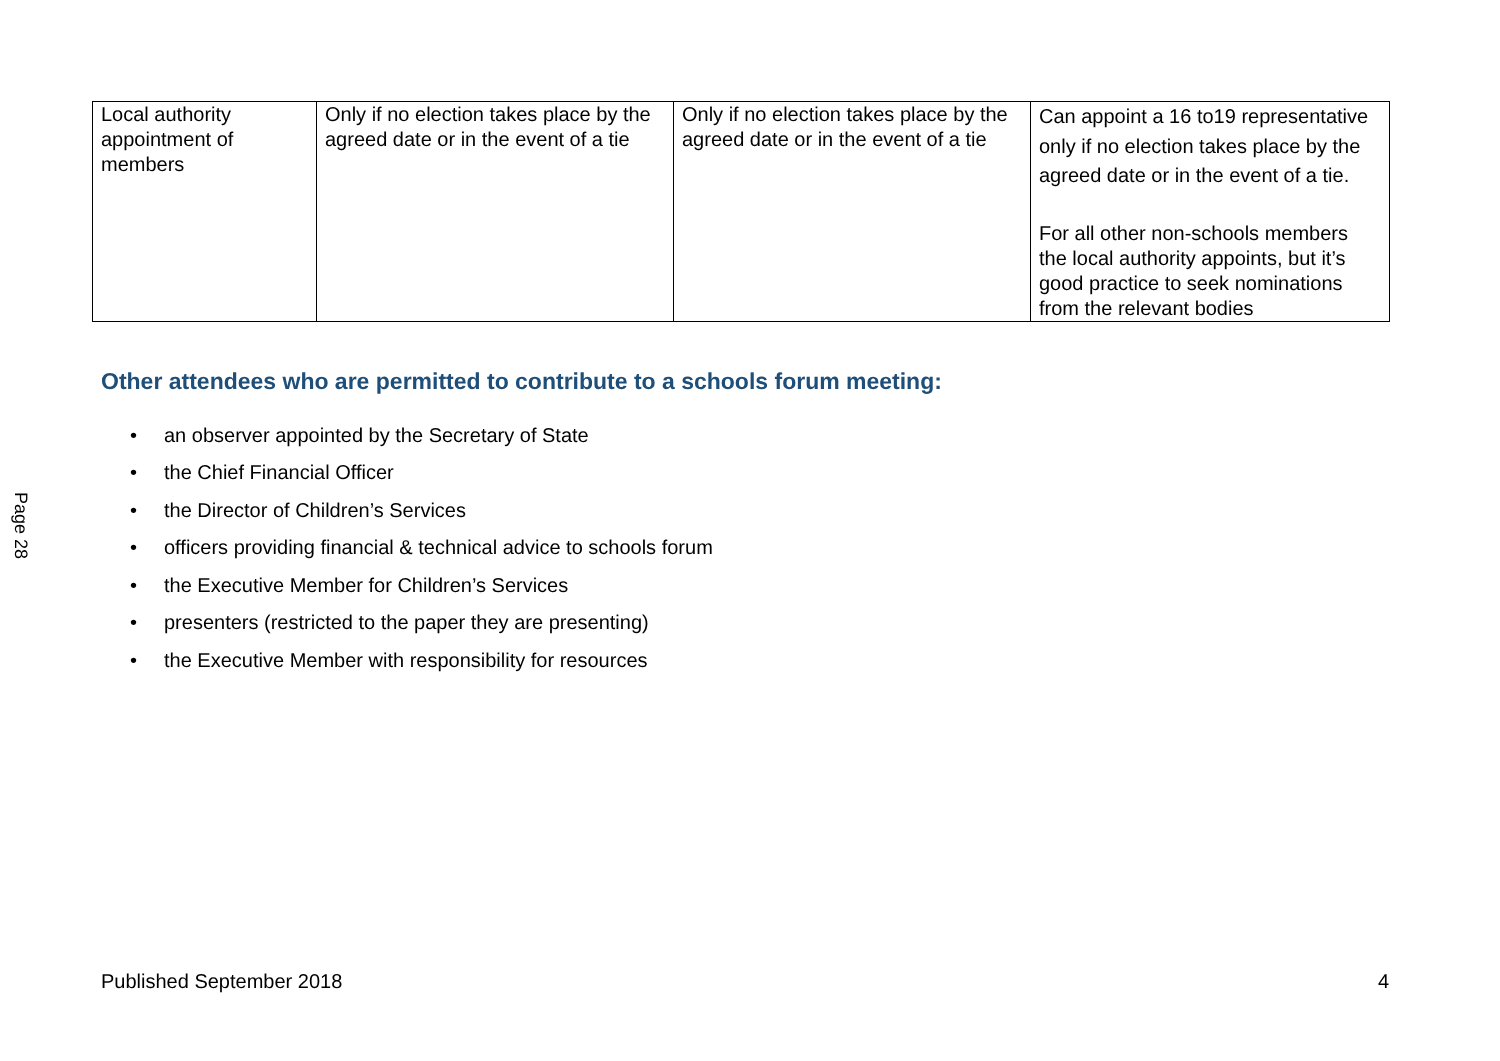Page 28
| Local authority appointment of members | Only if no election takes place by the agreed date or in the event of a tie | Only if no election takes place by the agreed date or in the event of a tie | Can appoint a 16 to19 representative only if no election takes place by the agreed date or in the event of a tie. For all other non-schools members the local authority appoints, but it’s good practice to seek nominations from the relevant bodies |
Other attendees who are permitted to contribute to a schools forum meeting:
• an observer appointed by the Secretary of State
• the Chief Financial Officer
• the Director of Children’s Services
• officers providing financial & technical advice to schools forum
• the Executive Member for Children’s Services
• presenters (restricted to the paper they are presenting)
• the Executive Member with responsibility for resources
Published September 2018 4